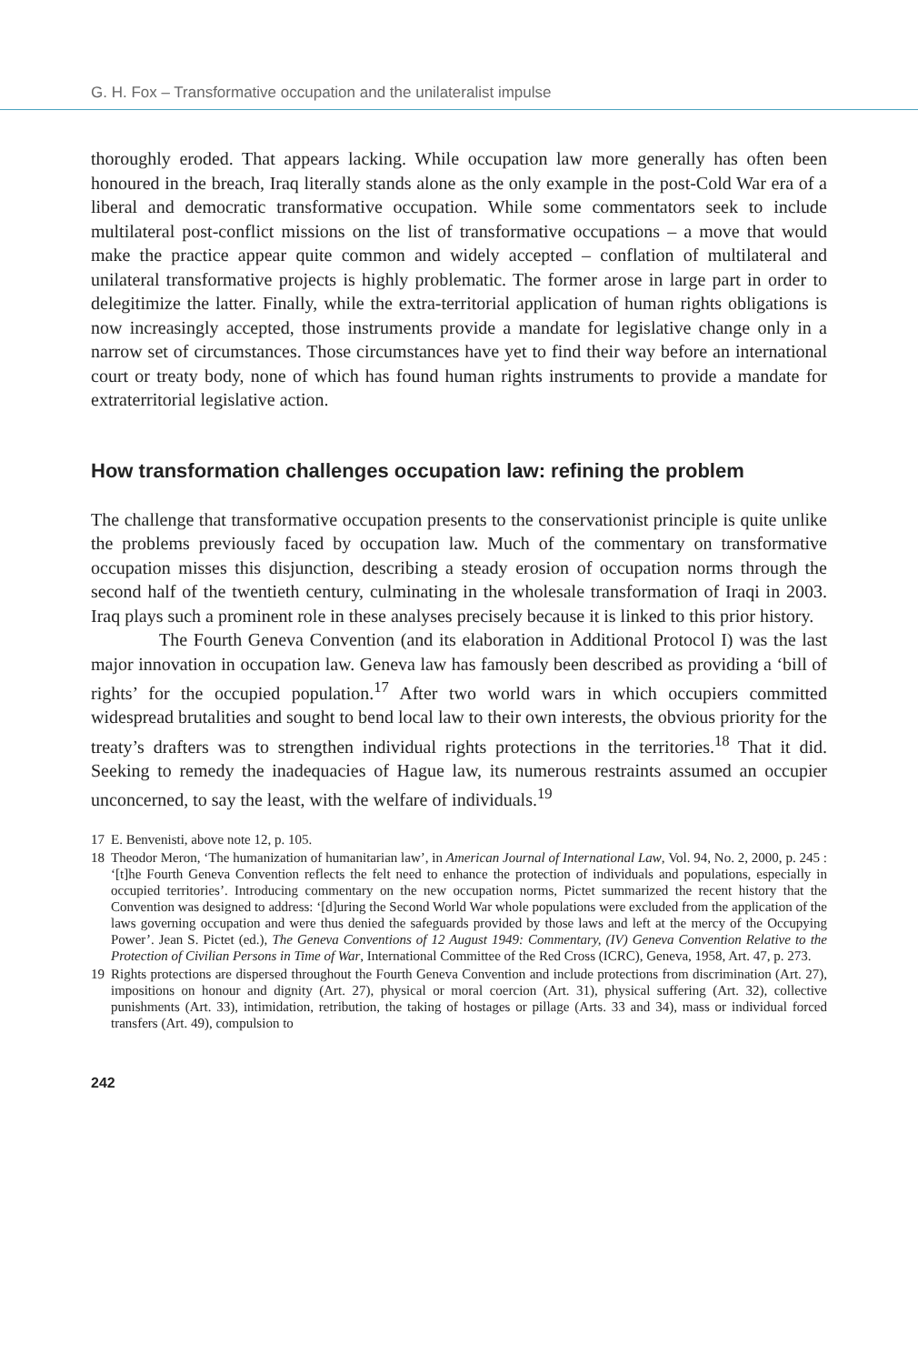G. H. Fox – Transformative occupation and the unilateralist impulse
thoroughly eroded. That appears lacking. While occupation law more generally has often been honoured in the breach, Iraq literally stands alone as the only example in the post-Cold War era of a liberal and democratic transformative occupation. While some commentators seek to include multilateral post-conflict missions on the list of transformative occupations – a move that would make the practice appear quite common and widely accepted – conflation of multilateral and unilateral transformative projects is highly problematic. The former arose in large part in order to delegitimize the latter. Finally, while the extra-territorial application of human rights obligations is now increasingly accepted, those instruments provide a mandate for legislative change only in a narrow set of circumstances. Those circumstances have yet to find their way before an international court or treaty body, none of which has found human rights instruments to provide a mandate for extraterritorial legislative action.
How transformation challenges occupation law: refining the problem
The challenge that transformative occupation presents to the conservationist principle is quite unlike the problems previously faced by occupation law. Much of the commentary on transformative occupation misses this disjunction, describing a steady erosion of occupation norms through the second half of the twentieth century, culminating in the wholesale transformation of Iraqi in 2003. Iraq plays such a prominent role in these analyses precisely because it is linked to this prior history.
The Fourth Geneva Convention (and its elaboration in Additional Protocol I) was the last major innovation in occupation law. Geneva law has famously been described as providing a ‘bill of rights’ for the occupied population.<sup>17</sup> After two world wars in which occupiers committed widespread brutalities and sought to bend local law to their own interests, the obvious priority for the treaty’s drafters was to strengthen individual rights protections in the territories.<sup>18</sup> That it did. Seeking to remedy the inadequacies of Hague law, its numerous restraints assumed an occupier unconcerned, to say the least, with the welfare of individuals.<sup>19</sup>
17 E. Benvenisti, above note 12, p. 105.
18 Theodor Meron, ‘The humanization of humanitarian law’, in American Journal of International Law, Vol. 94, No. 2, 2000, p. 245 : ‘[t]he Fourth Geneva Convention reflects the felt need to enhance the protection of individuals and populations, especially in occupied territories’. Introducing commentary on the new occupation norms, Pictet summarized the recent history that the Convention was designed to address: ‘[d]uring the Second World War whole populations were excluded from the application of the laws governing occupation and were thus denied the safeguards provided by those laws and left at the mercy of the Occupying Power’. Jean S. Pictet (ed.), The Geneva Conventions of 12 August 1949: Commentary, (IV) Geneva Convention Relative to the Protection of Civilian Persons in Time of War, International Committee of the Red Cross (ICRC), Geneva, 1958, Art. 47, p. 273.
19 Rights protections are dispersed throughout the Fourth Geneva Convention and include protections from discrimination (Art. 27), impositions on honour and dignity (Art. 27), physical or moral coercion (Art. 31), physical suffering (Art. 32), collective punishments (Art. 33), intimidation, retribution, the taking of hostages or pillage (Arts. 33 and 34), mass or individual forced transfers (Art. 49), compulsion to
242